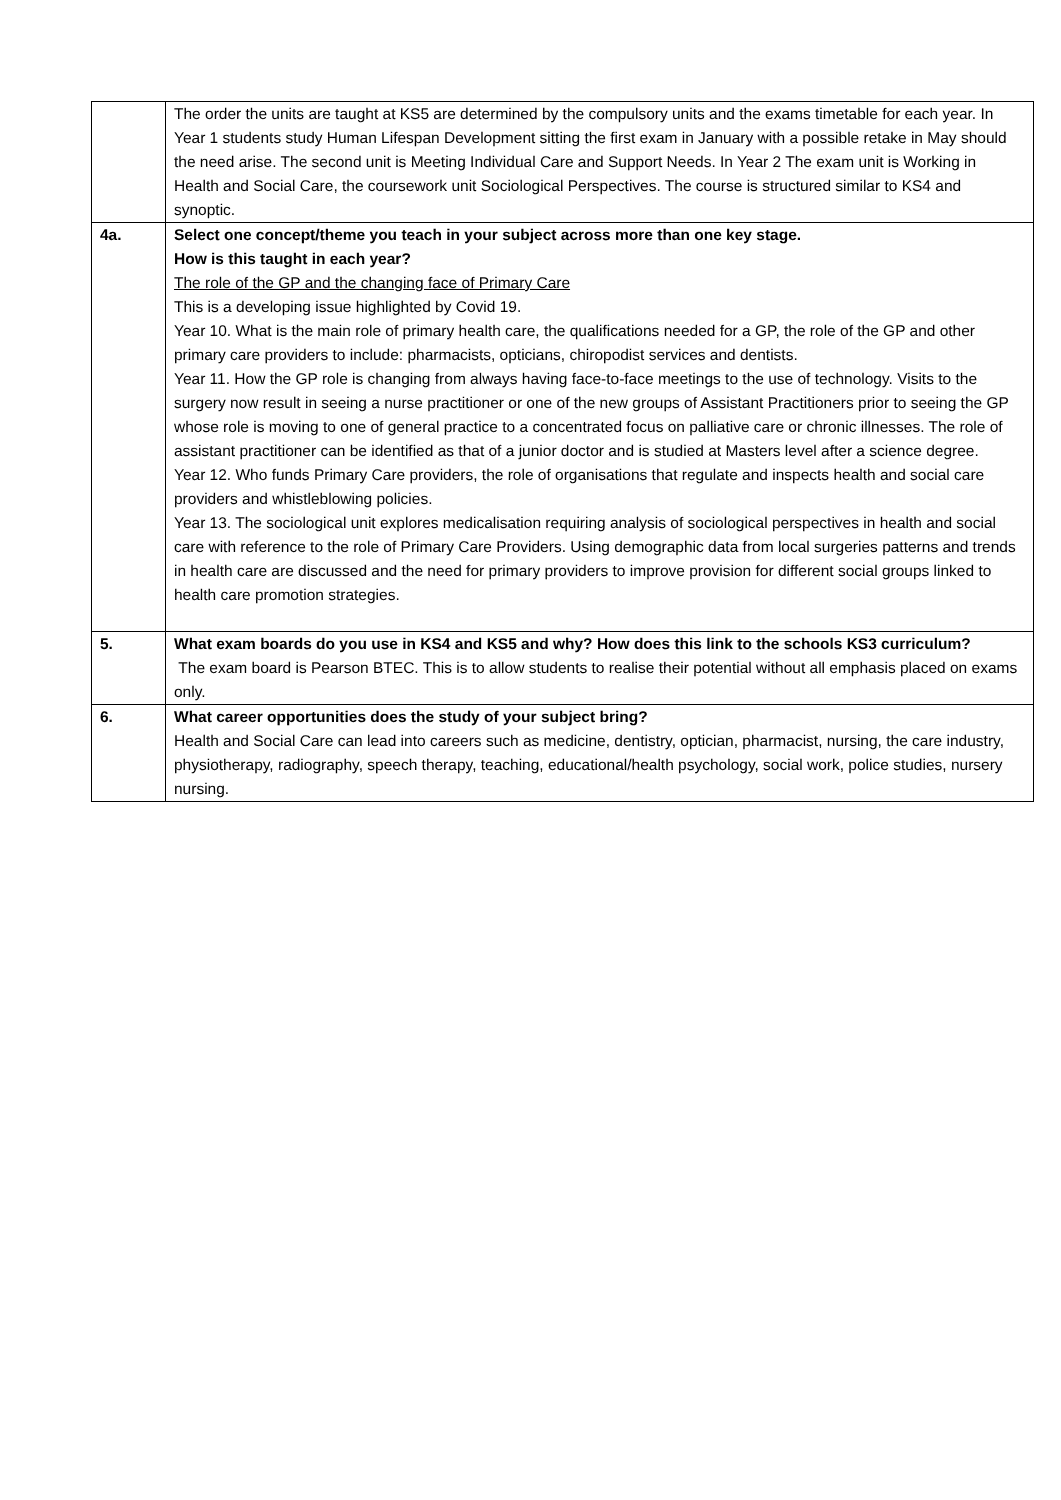| | The order the units are taught at KS5 are determined by the compulsory units and the exams timetable for each year. In Year 1 students study Human Lifespan Development sitting the first exam in January with a possible retake in May should the need arise. The second unit is Meeting Individual Care and Support Needs. In Year 2 The exam unit is Working in Health and Social Care, the coursework unit Sociological Perspectives. The course is structured similar to KS4 and synoptic. |
| 4a. | Select one concept/theme you teach in your subject across more than one key stage. How is this taught in each year? The role of the GP and the changing face of Primary Care This is a developing issue highlighted by Covid 19. Year 10. What is the main role of primary health care, the qualifications needed for a GP, the role of the GP and other primary care providers to include: pharmacists, opticians, chiropodist services and dentists. Year 11. How the GP role is changing from always having face-to-face meetings to the use of technology. Visits to the surgery now result in seeing a nurse practitioner or one of the new groups of Assistant Practitioners prior to seeing the GP whose role is moving to one of general practice to a concentrated focus on palliative care or chronic illnesses. The role of assistant practitioner can be identified as that of a junior doctor and is studied at Masters level after a science degree. Year 12. Who funds Primary Care providers, the role of organisations that regulate and inspects health and social care providers and whistleblowing policies. Year 13. The sociological unit explores medicalisation requiring analysis of sociological perspectives in health and social care with reference to the role of Primary Care Providers. Using demographic data from local surgeries patterns and trends in health care are discussed and the need for primary providers to improve provision for different social groups linked to health care promotion strategies. |
| 5. | What exam boards do you use in KS4 and KS5 and why? How does this link to the schools KS3 curriculum? The exam board is Pearson BTEC. This is to allow students to realise their potential without all emphasis placed on exams only. |
| 6. | What career opportunities does the study of your subject bring? Health and Social Care can lead into careers such as medicine, dentistry, optician, pharmacist, nursing, the care industry, physiotherapy, radiography, speech therapy, teaching, educational/health psychology, social work, police studies, nursery nursing. |